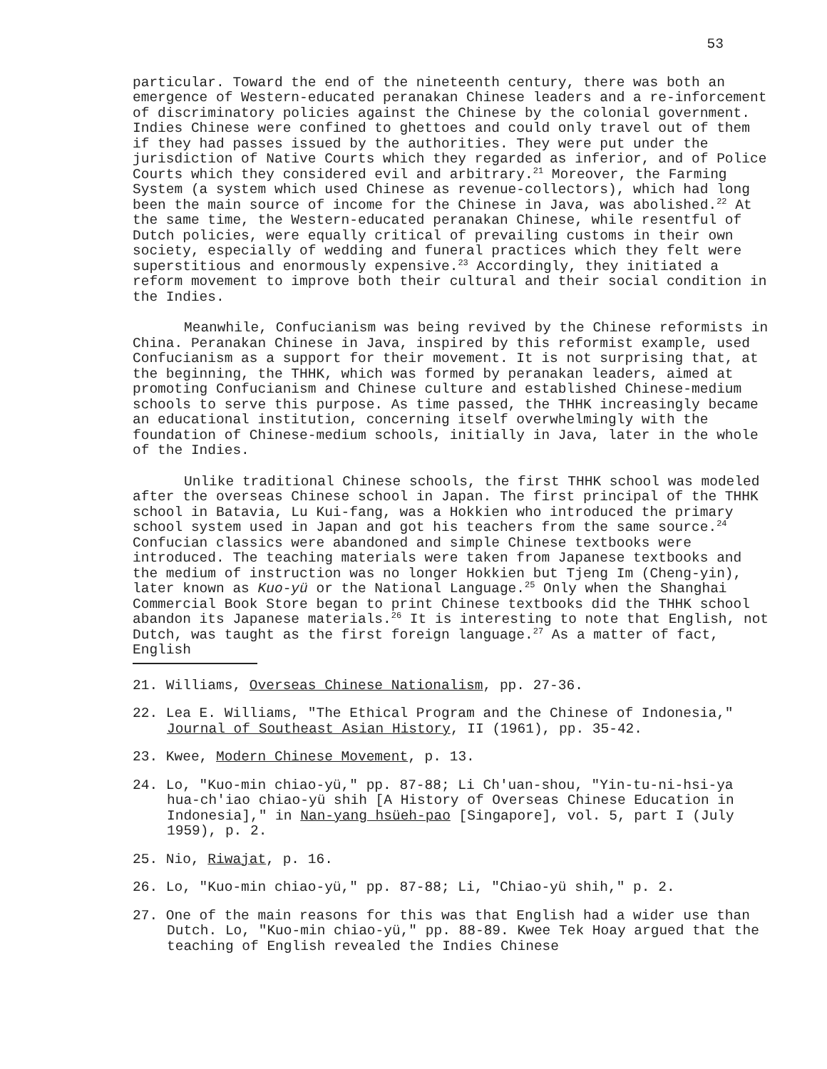53
particular. Toward the end of the nineteenth century, there was both an emergence of Western-educated peranakan Chinese leaders and a re-inforcement of discriminatory policies against the Chinese by the colonial government. Indies Chinese were confined to ghettoes and could only travel out of them if they had passes issued by the authorities. They were put under the jurisdiction of Native Courts which they regarded as inferior, and of Police Courts which they considered evil and arbitrary.<sup>21</sup> Moreover, the Farming System (a system which used Chinese as revenue-collectors), which had long been the main source of income for the Chinese in Java, was abolished.<sup>22</sup> At the same time, the Western-educated peranakan Chinese, while resentful of Dutch policies, were equally critical of prevailing customs in their own society, especially of wedding and funeral practices which they felt were superstitious and enormously expensive.<sup>23</sup> Accordingly, they initiated a reform movement to improve both their cultural and their social condition in the Indies.
Meanwhile, Confucianism was being revived by the Chinese reformists in China. Peranakan Chinese in Java, inspired by this reformist example, used Confucianism as a support for their movement. It is not surprising that, at the beginning, the THHK, which was formed by peranakan leaders, aimed at promoting Confucianism and Chinese culture and established Chinese-medium schools to serve this purpose. As time passed, the THHK increasingly became an educational institution, concerning itself overwhelmingly with the foundation of Chinese-medium schools, initially in Java, later in the whole of the Indies.
Unlike traditional Chinese schools, the first THHK school was modeled after the overseas Chinese school in Japan. The first principal of the THHK school in Batavia, Lu Kui-fang, was a Hokkien who introduced the primary school system used in Japan and got his teachers from the same source.<sup>24</sup> Confucian classics were abandoned and simple Chinese textbooks were introduced. The teaching materials were taken from Japanese textbooks and the medium of instruction was no longer Hokkien but Tjeng Im (Cheng-yin), later known as Kuo-yü or the National Language.<sup>25</sup> Only when the Shanghai Commercial Book Store began to print Chinese textbooks did the THHK school abandon its Japanese materials.<sup>26</sup> It is interesting to note that English, not Dutch, was taught as the first foreign language.<sup>27</sup> As a matter of fact, English
21. Williams, Overseas Chinese Nationalism, pp. 27-36.
22. Lea E. Williams, "The Ethical Program and the Chinese of Indonesia," Journal of Southeast Asian History, II (1961), pp. 35-42.
23. Kwee, Modern Chinese Movement, p. 13.
24. Lo, "Kuo-min chiao-yü," pp. 87-88; Li Ch'uan-shou, "Yin-tu-ni-hsi-ya hua-ch'iao chiao-yü shih [A History of Overseas Chinese Education in Indonesia]," in Nan-yang hsüeh-pao [Singapore], vol. 5, part I (July 1959), p. 2.
25. Nio, Riwajat, p. 16.
26. Lo, "Kuo-min chiao-yü," pp. 87-88; Li, "Chiao-yü shih," p. 2.
27. One of the main reasons for this was that English had a wider use than Dutch. Lo, "Kuo-min chiao-yü," pp. 88-89. Kwee Tek Hoay argued that the teaching of English revealed the Indies Chinese